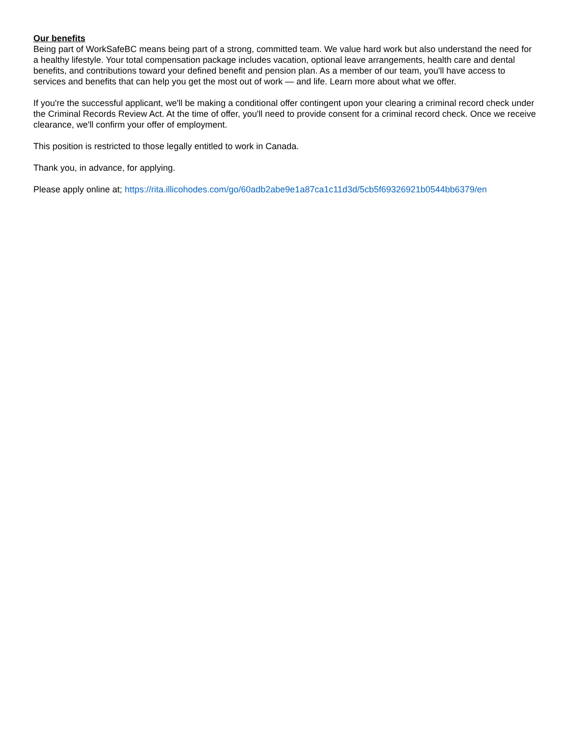Our benefits
Being part of WorkSafeBC means being part of a strong, committed team. We value hard work but also understand the need for a healthy lifestyle. Your total compensation package includes vacation, optional leave arrangements, health care and dental benefits, and contributions toward your defined benefit and pension plan. As a member of our team, you'll have access to services and benefits that can help you get the most out of work — and life. Learn more about what we offer.
If you're the successful applicant, we'll be making a conditional offer contingent upon your clearing a criminal record check under the Criminal Records Review Act. At the time of offer, you'll need to provide consent for a criminal record check. Once we receive clearance, we'll confirm your offer of employment.
This position is restricted to those legally entitled to work in Canada.
Thank you, in advance, for applying.
Please apply online at; https://rita.illicohodes.com/go/60adb2abe9e1a87ca1c11d3d/5cb5f69326921b0544bb6379/en